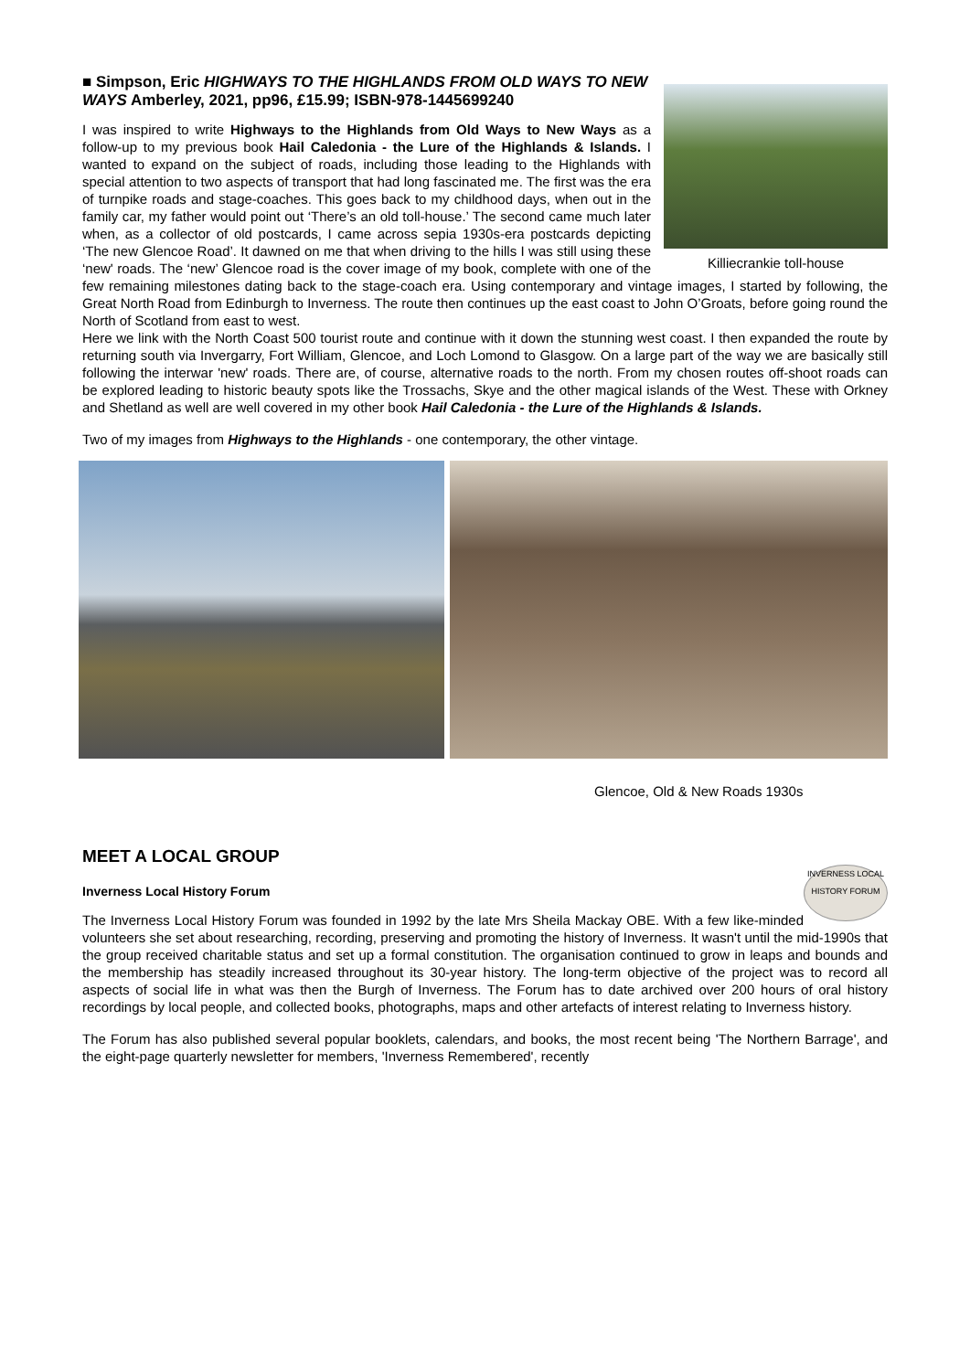Killiecrankie toll-house
■ Simpson, Eric HIGHWAYS TO THE HIGHLANDS FROM OLD WAYS TO NEW WAYS Amberley, 2021, pp96, £15.99; ISBN-978-1445699240
I was inspired to write Highways to the Highlands from Old Ways to New Ways as a follow-up to my previous book Hail Caledonia - the Lure of the Highlands & Islands. I wanted to expand on the subject of roads, including those leading to the Highlands with special attention to two aspects of transport that had long fascinated me. The first was the era of turnpike roads and stage-coaches. This goes back to my childhood days, when out in the family car, my father would point out ‘There’s an old toll-house.’ The second came much later when, as a collector of old postcards, I came across sepia 1930s-era postcards depicting ‘The new Glencoe Road’. It dawned on me that when driving to the hills I was still using these ‘new' roads. The ‘new’ Glencoe road is the cover image of my book, complete with one of the few remaining milestones dating back to the stage-coach era. Using contemporary and vintage images, I started by following, the Great North Road from Edinburgh to Inverness. The route then continues up the east coast to John O’Groats, before going round the North of Scotland from east to west.
Here we link with the North Coast 500 tourist route and continue with it down the stunning west coast. I then expanded the route by returning south via Invergarry, Fort William, Glencoe, and Loch Lomond to Glasgow. On a large part of the way we are basically still following the interwar 'new' roads. There are, of course, alternative roads to the north. From my chosen routes off-shoot roads can be explored leading to historic beauty spots like the Trossachs, Skye and the other magical islands of the West. These with Orkney and Shetland as well are well covered in my other book Hail Caledonia - the Lure of the Highlands & Islands.
Two of my images from Highways to the Highlands - one contemporary, the other vintage.
Glencoe, Old & New Roads 1930s
MEET A LOCAL GROUP
INVERNESS LOCAL HISTORY FORUM
Inverness Local History Forum
The Inverness Local History Forum was founded in 1992 by the late Mrs Sheila Mackay OBE. With a few like-minded volunteers she set about researching, recording, preserving and promoting the history of Inverness. It wasn't until the mid-1990s that the group received charitable status and set up a formal constitution. The organisation continued to grow in leaps and bounds and the membership has steadily increased throughout its 30-year history. The long-term objective of the project was to record all aspects of social life in what was then the Burgh of Inverness. The Forum has to date archived over 200 hours of oral history recordings by local people, and collected books, photographs, maps and other artefacts of interest relating to Inverness history.
The Forum has also published several popular booklets, calendars, and books, the most recent being 'The Northern Barrage', and the eight-page quarterly newsletter for members, 'Inverness Remembered', recently